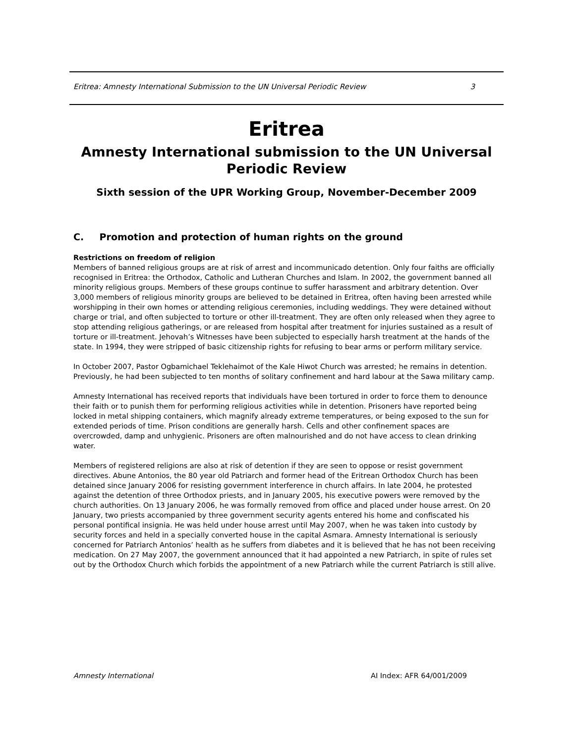Eritrea: Amnesty International Submission to the UN Universal Periodic Review 3
Eritrea
Amnesty International submission to the UN Universal Periodic Review
Sixth session of the UPR Working Group, November-December 2009
C. Promotion and protection of human rights on the ground
Restrictions on freedom of religion
Members of banned religious groups are at risk of arrest and incommunicado detention. Only four faiths are officially recognised in Eritrea: the Orthodox, Catholic and Lutheran Churches and Islam. In 2002, the government banned all minority religious groups. Members of these groups continue to suffer harassment and arbitrary detention. Over 3,000 members of religious minority groups are believed to be detained in Eritrea, often having been arrested while worshipping in their own homes or attending religious ceremonies, including weddings. They were detained without charge or trial, and often subjected to torture or other ill-treatment. They are often only released when they agree to stop attending religious gatherings, or are released from hospital after treatment for injuries sustained as a result of torture or ill-treatment. Jehovah’s Witnesses have been subjected to especially harsh treatment at the hands of the state. In 1994, they were stripped of basic citizenship rights for refusing to bear arms or perform military service.
In October 2007, Pastor Ogbamichael Teklehaimot of the Kale Hiwot Church was arrested; he remains in detention. Previously, he had been subjected to ten months of solitary confinement and hard labour at the Sawa military camp.
Amnesty International has received reports that individuals have been tortured in order to force them to denounce their faith or to punish them for performing religious activities while in detention. Prisoners have reported being locked in metal shipping containers, which magnify already extreme temperatures, or being exposed to the sun for extended periods of time. Prison conditions are generally harsh. Cells and other confinement spaces are overcrowded, damp and unhygienic. Prisoners are often malnourished and do not have access to clean drinking water.
Members of registered religions are also at risk of detention if they are seen to oppose or resist government directives. Abune Antonios, the 80 year old Patriarch and former head of the Eritrean Orthodox Church has been detained since January 2006 for resisting government interference in church affairs. In late 2004, he protested against the detention of three Orthodox priests, and in January 2005, his executive powers were removed by the church authorities. On 13 January 2006, he was formally removed from office and placed under house arrest. On 20 January, two priests accompanied by three government security agents entered his home and confiscated his personal pontifical insignia. He was held under house arrest until May 2007, when he was taken into custody by security forces and held in a specially converted house in the capital Asmara. Amnesty International is seriously concerned for Patriarch Antonios’ health as he suffers from diabetes and it is believed that he has not been receiving medication. On 27 May 2007, the government announced that it had appointed a new Patriarch, in spite of rules set out by the Orthodox Church which forbids the appointment of a new Patriarch while the current Patriarch is still alive.
Amnesty International AI Index: AFR 64/001/2009